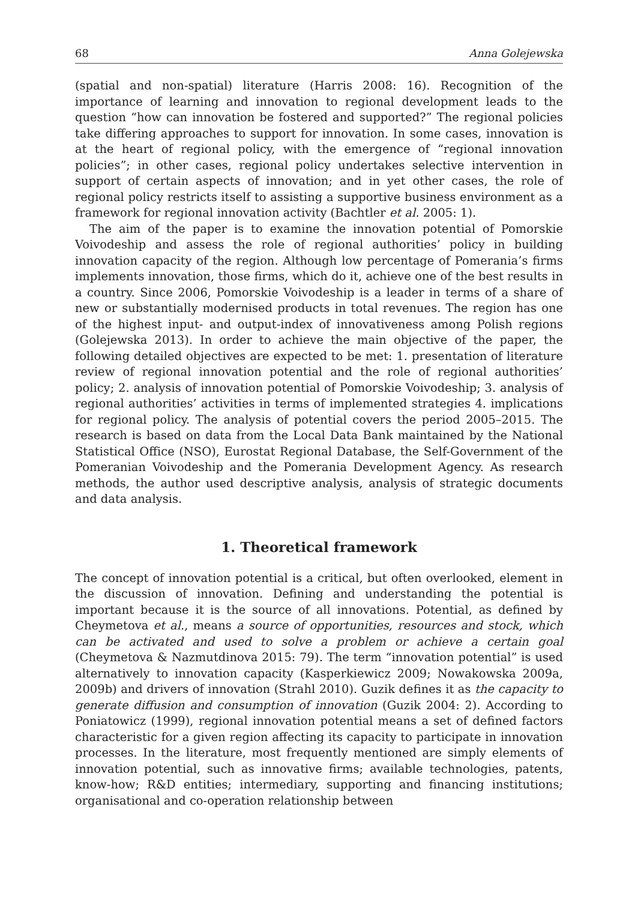68 Anna Golejewska
(spatial and non-spatial) literature (Harris 2008: 16). Recognition of the importance of learning and innovation to regional development leads to the question “how can innovation be fostered and supported?” The regional policies take differing approaches to support for innovation. In some cases, innovation is at the heart of regional policy, with the emergence of “regional innovation policies”; in other cases, regional policy undertakes selective intervention in support of certain aspects of innovation; and in yet other cases, the role of regional policy restricts itself to assisting a supportive business environment as a framework for regional innovation activity (Bachtler et al. 2005: 1).
The aim of the paper is to examine the innovation potential of Pomorskie Voivodeship and assess the role of regional authorities’ policy in building innovation capacity of the region. Although low percentage of Pomerania’s firms implements innovation, those firms, which do it, achieve one of the best results in a country. Since 2006, Pomorskie Voivodeship is a leader in terms of a share of new or substantially modernised products in total revenues. The region has one of the highest input- and output-index of innovativeness among Polish regions (Golejewska 2013). In order to achieve the main objective of the paper, the following detailed objectives are expected to be met: 1. presentation of literature review of regional innovation potential and the role of regional authorities’ policy; 2. analysis of innovation potential of Pomorskie Voivodeship; 3. analysis of regional authorities’ activities in terms of implemented strategies 4. implications for regional policy. The analysis of potential covers the period 2005–2015. The research is based on data from the Local Data Bank maintained by the National Statistical Office (NSO), Eurostat Regional Database, the Self-Government of the Pomeranian Voivodeship and the Pomerania Development Agency. As research methods, the author used descriptive analysis, analysis of strategic documents and data analysis.
1. Theoretical framework
The concept of innovation potential is a critical, but often overlooked, element in the discussion of innovation. Defining and understanding the potential is important because it is the source of all innovations. Potential, as defined by Cheymetova et al., means a source of opportunities, resources and stock, which can be activated and used to solve a problem or achieve a certain goal (Cheymetova & Nazmutdinova 2015: 79). The term “innovation potential” is used alternatively to innovation capacity (Kasperkiewicz 2009; Nowakowska 2009a, 2009b) and drivers of innovation (Strahl 2010). Guzik defines it as the capacity to generate diffusion and consumption of innovation (Guzik 2004: 2). According to Poniatowicz (1999), regional innovation potential means a set of defined factors characteristic for a given region affecting its capacity to participate in innovation processes. In the literature, most frequently mentioned are simply elements of innovation potential, such as innovative firms; available technologies, patents, know-how; R&D entities; intermediary, supporting and financing institutions; organisational and co-operation relationship between